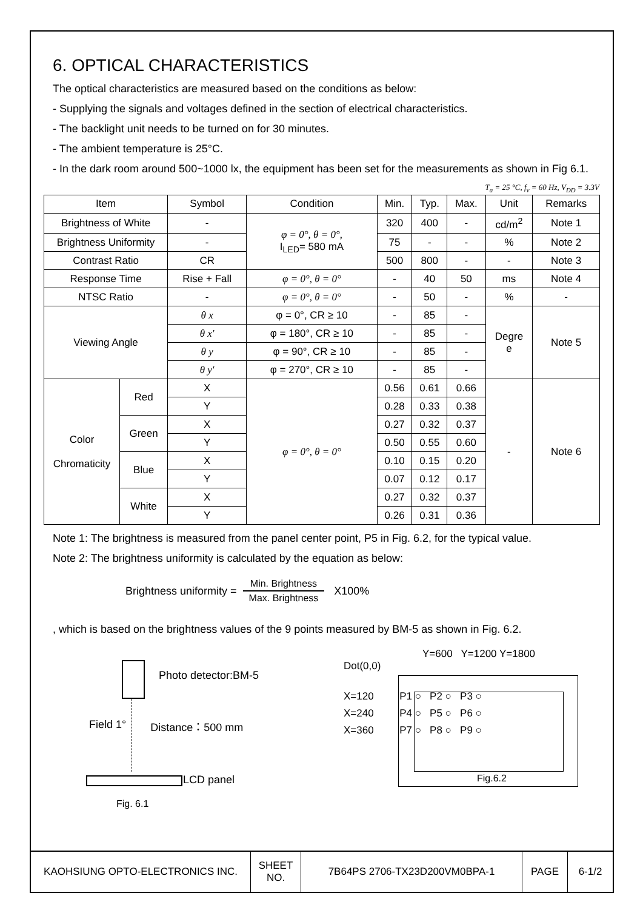6. OPTICAL CHARACTERISTICS
The optical characteristics are measured based on the conditions as below:
- Supplying the signals and voltages defined in the section of electrical characteristics.
- The backlight unit needs to be turned on for 30 minutes.
- The ambient temperature is 25°C.
- In the dark room around 500~1000 lx, the equipment has been set for the measurements as shown in Fig 6.1.
T<sub>a</sub> = 25 °C, f<sub>v</sub> = 60 Hz, V<sub>DD</sub> = 3.3V
| Item | | Symbol | Condition | Min. | Typ. | Max. | Unit | Remarks |
| Brightness of White | | - | φ = 0°, θ = 0°, I<sub>LED</sub>= 580 mA | 320 | 400 | - | cd/m<sup>2</sup> | Note 1 |
| Brightness Uniformity | | - | | 75 | - | - | % | Note 2 |
| Contrast Ratio | | CR | | 500 | 800 | - | - | Note 3 |
| Response Time | | Rise + Fall | φ = 0°, θ = 0° | - | 40 | 50 | ms | Note 4 |
| NTSC Ratio | | - | φ = 0°, θ = 0° | - | 50 | - | % | - |
| Viewing Angle | | θ x | φ = 0°, CR ≥ 10 | - | 85 | - | Degre e | Note 5 |
| | | θ x′ | φ = 180°, CR ≥ 10 | - | 85 | - | | |
| | | θ y | φ = 90°, CR ≥ 10 | - | 85 | - | | |
| | | θ y′ | φ = 270°, CR ≥ 10 | - | 85 | - | | |
| Color Chromaticity | Red | X | φ = 0°, θ = 0° | 0.56 | 0.61 | 0.66 | - | Note 6 |
| | | Y | | 0.28 | 0.33 | 0.38 | | |
| | Green | X | | 0.27 | 0.32 | 0.37 | | |
| | | Y | | 0.50 | 0.55 | 0.60 | | |
| | Blue | X | | 0.10 | 0.15 | 0.20 | | |
| | | Y | | 0.07 | 0.12 | 0.17 | | |
| | White | X | | 0.27 | 0.32 | 0.37 | | |
| | | Y | | 0.26 | 0.31 | 0.36 | | |
Note 1: The brightness is measured from the panel center point, P5 in Fig. 6.2, for the typical value.
Note 2: The brightness uniformity is calculated by the equation as below:
Brightness uniformity = Min. Brightness Max. Brightness X100%
, which is based on the brightness values of the 9 points measured by BM-5 as shown in Fig. 6.2.
Photo detector:BM-5
Field 1° Distance：500 mm
LCD panel
Fig. 6.1
Y=600 Y=1200 Y=1800
Dot(0,0)
X=120 P1 ○ P2 ○ P3 ○
X=240 P4 ○ P5 ○ P6 ○
X=360 P7 ○ P8 ○ P9 ○
Fig.6.2
| KAOHSIUNG OPTO-ELECTRONICS INC. | SHEET NO. | 7B64PS 2706-TX23D200VM0BPA-1 | PAGE | 6-1/2 |